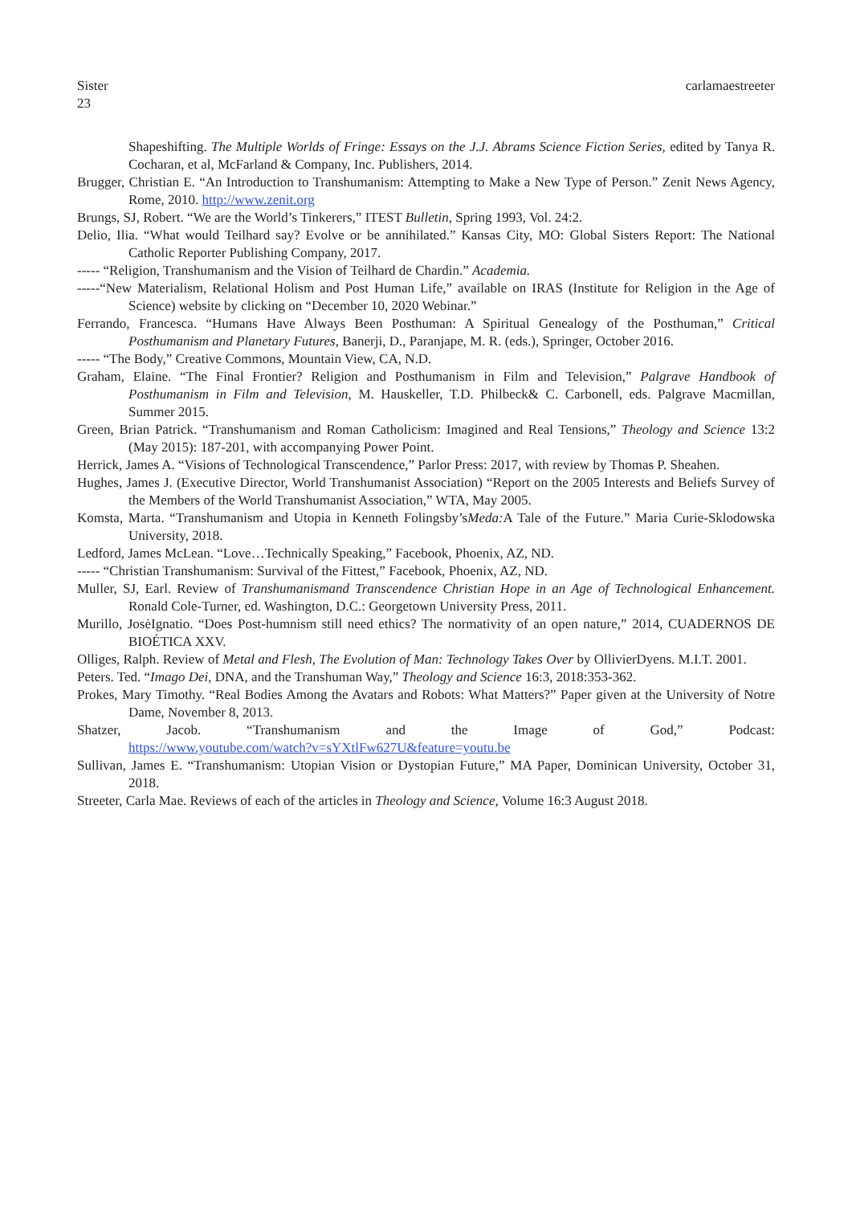Sister
23 carlamaestreeter
Shapeshifting. The Multiple Worlds of Fringe: Essays on the J.J. Abrams Science Fiction Series, edited by Tanya R. Cocharan, et al, McFarland & Company, Inc. Publishers, 2014.
Brugger, Christian E. “An Introduction to Transhumanism: Attempting to Make a New Type of Person.” Zenit News Agency, Rome, 2010. http://www.zenit.org
Brungs, SJ, Robert. “We are the World’s Tinkerers,” ITEST Bulletin, Spring 1993, Vol. 24:2.
Delio, Ilia. “What would Teilhard say? Evolve or be annihilated.” Kansas City, MO: Global Sisters Report: The National Catholic Reporter Publishing Company, 2017.
----- “Religion, Transhumanism and the Vision of Teilhard de Chardin.” Academia.
-----“New Materialism, Relational Holism and Post Human Life,” available on IRAS (Institute for Religion in the Age of Science) website by clicking on “December 10, 2020 Webinar.”
Ferrando, Francesca. “Humans Have Always Been Posthuman: A Spiritual Genealogy of the Posthuman,” Critical Posthumanism and Planetary Futures, Banerji, D., Paranjape, M. R. (eds.), Springer, October 2016.
----- “The Body,” Creative Commons, Mountain View, CA, N.D.
Graham, Elaine. “The Final Frontier? Religion and Posthumanism in Film and Television,” Palgrave Handbook of Posthumanism in Film and Television, M. Hauskeller, T.D. Philbeck& C. Carbonell, eds. Palgrave Macmillan, Summer 2015.
Green, Brian Patrick. “Transhumanism and Roman Catholicism: Imagined and Real Tensions,” Theology and Science 13:2 (May 2015): 187-201, with accompanying Power Point.
Herrick, James A. “Visions of Technological Transcendence,” Parlor Press: 2017, with review by Thomas P. Sheahen.
Hughes, James J. (Executive Director, World Transhumanist Association) “Report on the 2005 Interests and Beliefs Survey of the Members of the World Transhumanist Association,” WTA, May 2005.
Komsta, Marta. “Transhumanism and Utopia in Kenneth Folingsby’sMeda: A Tale of the Future.” Maria Curie-Sklodowska University, 2018.
Ledford, James McLean. “Love…Technically Speaking,” Facebook, Phoenix, AZ, ND.
----- “Christian Transhumanism: Survival of the Fittest,” Facebook, Phoenix, AZ, ND.
Muller, SJ, Earl. Review of Transhumanismand Transcendence Christian Hope in an Age of Technological Enhancement. Ronald Cole-Turner, ed. Washington, D.C.: Georgetown University Press, 2011.
Murillo, JosėIgnatio. “Does Post-humnism still need ethics? The normativity of an open nature,” 2014, CUADERNOS DE BIOÉTICA XXV.
Olliges, Ralph. Review of Metal and Flesh, The Evolution of Man: Technology Takes Over by OllivierDyens. M.I.T. 2001.
Peters. Ted. “Imago Dei, DNA, and the Transhuman Way,” Theology and Science 16:3, 2018:353-362.
Prokes, Mary Timothy. “Real Bodies Among the Avatars and Robots: What Matters?” Paper given at the University of Notre Dame, November 8, 2013.
Shatzer, Jacob. “Transhumanism and the Image of God,” Podcast:
https://www.youtube.com/watch?v=sYXtlFw627U&feature=youtu.be
Sullivan, James E. “Transhumanism: Utopian Vision or Dystopian Future,” MA Paper, Dominican University, October 31, 2018.
Streeter, Carla Mae. Reviews of each of the articles in Theology and Science, Volume 16:3 August 2018.